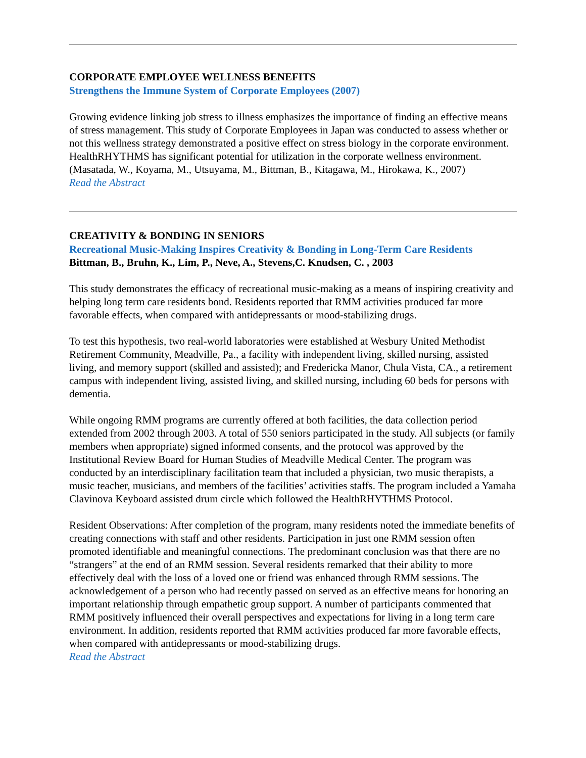CORPORATE EMPLOYEE WELLNESS BENEFITS
Strengthens the Immune System of Corporate Employees (2007)
Growing evidence linking job stress to illness emphasizes the importance of finding an effective means of stress management. This study of Corporate Employees in Japan was conducted to assess whether or not this wellness strategy demonstrated a positive effect on stress biology in the corporate environment.
HealthRHYTHMS has significant potential for utilization in the corporate wellness environment. (Masatada, W., Koyama, M., Utsuyama, M., Bittman, B., Kitagawa, M., Hirokawa, K., 2007)
Read the Abstract
CREATIVITY & BONDING IN SENIORS
Recreational Music-Making Inspires Creativity & Bonding in Long-Term Care Residents
Bittman, B., Bruhn, K., Lim, P., Neve, A., Stevens,C. Knudsen, C. , 2003
This study demonstrates the efficacy of recreational music-making as a means of inspiring creativity and helping long term care residents bond. Residents reported that RMM activities produced far more favorable effects, when compared with antidepressants or mood-stabilizing drugs.
To test this hypothesis, two real-world laboratories were established at Wesbury United Methodist Retirement Community, Meadville, Pa., a facility with independent living, skilled nursing, assisted living, and memory support (skilled and assisted); and Fredericka Manor, Chula Vista, CA., a retirement campus with independent living, assisted living, and skilled nursing, including 60 beds for persons with dementia.
While ongoing RMM programs are currently offered at both facilities, the data collection period extended from 2002 through 2003. A total of 550 seniors participated in the study. All subjects (or family members when appropriate) signed informed consents, and the protocol was approved by the Institutional Review Board for Human Studies of Meadville Medical Center. The program was conducted by an interdisciplinary facilitation team that included a physician, two music therapists, a music teacher, musicians, and members of the facilities’ activities staffs. The program included a Yamaha Clavinova Keyboard assisted drum circle which followed the HealthRHYTHMS Protocol.
Resident Observations: After completion of the program, many residents noted the immediate benefits of creating connections with staff and other residents. Participation in just one RMM session often promoted identifiable and meaningful connections. The predominant conclusion was that there are no “strangers” at the end of an RMM session. Several residents remarked that their ability to more effectively deal with the loss of a loved one or friend was enhanced through RMM sessions. The acknowledgement of a person who had recently passed on served as an effective means for honoring an important relationship through empathetic group support. A number of participants commented that RMM positively influenced their overall perspectives and expectations for living in a long term care environment. In addition, residents reported that RMM activities produced far more favorable effects, when compared with antidepressants or mood-stabilizing drugs.
Read the Abstract